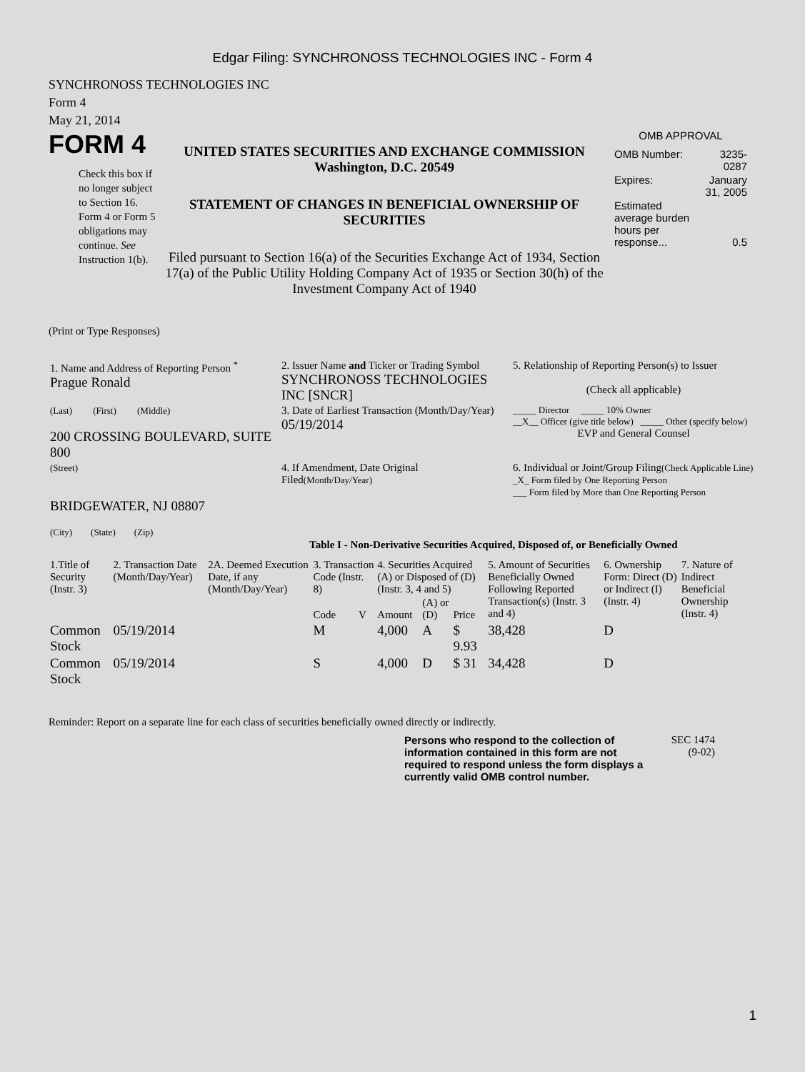Edgar Filing: SYNCHRONOSS TECHNOLOGIES INC - Form 4
SYNCHRONOSS TECHNOLOGIES INC
Form 4
May 21, 2014
FORM 4
Check this box if no longer subject to Section 16. Form 4 or Form 5 obligations may continue. See Instruction 1(b).
UNITED STATES SECURITIES AND EXCHANGE COMMISSION
Washington, D.C. 20549
STATEMENT OF CHANGES IN BENEFICIAL OWNERSHIP OF SECURITIES
Filed pursuant to Section 16(a) of the Securities Exchange Act of 1934, Section 17(a) of the Public Utility Holding Company Act of 1935 or Section 30(h) of the Investment Company Act of 1940
OMB APPROVAL
| OMB Number: | 3235-0287 |
| Expires: | January 31, 2005 |
| Estimated average burden hours per response... | 0.5 |
(Print or Type Responses)
| 1. Name and Address of Reporting Person <sup>*</sup> Prague Ronald | 2. Issuer Name and Ticker or Trading Symbol SYNCHRONOSS TECHNOLOGIES INC [SNCR] | 5. Relationship of Reporting Person(s) to Issuer (Check all applicable) |
| (Last) (First) (Middle) 200 CROSSING BOULEVARD, SUITE 800 | 3. Date of Earliest Transaction (Month/Day/Year) 05/19/2014 | _____ Director _____ 10% Owner __X__ Officer (give title below) _____ Other (specify below) EVP and General Counsel |
| (Street) BRIDGEWATER, NJ 08807 (City) (State) (Zip) | 4. If Amendment, Date Original Filed (Month/Day/Year) | 6. Individual or Joint/Group Filing (Check Applicable Line) _X_ Form filed by One Reporting Person ___ Form filed by More than One Reporting Person |
Table I - Non-Derivative Securities Acquired, Disposed of, or Beneficially Owned
| 1.Title of Security (Instr. 3) | 2. Transaction Date (Month/Day/Year) | 2A. Deemed Execution Date, if any (Month/Day/Year) | 3. Transaction Code (Instr. 8) | | 4. Securities Acquired (A) or Disposed of (D) (Instr. 3, 4 and 5) | | | 5. Amount of Securities Beneficially Owned Following Reported Transaction(s) (Instr. 3 and 4) | 6. Ownership Form: Direct (D) or Indirect (I) (Instr. 4) | 7. Nature of Indirect Beneficial Ownership (Instr. 4) |
| --- | --- | --- | --- | --- | --- | --- | --- | --- | --- | --- |
| | | | Code | V | Amount | (A) or (D) | Price | | | |
| Common Stock | 05/19/2014 | | M | | 4,000 | A | $ 9.93 | 38,428 | D | |
| Common Stock | 05/19/2014 | | S | | 4,000 | D | $ 31 | 34,428 | D | |
Reminder: Report on a separate line for each class of securities beneficially owned directly or indirectly.
Persons who respond to the collection of information contained in this form are not required to respond unless the form displays a currently valid OMB control number.
SEC 1474 (9-02)
1